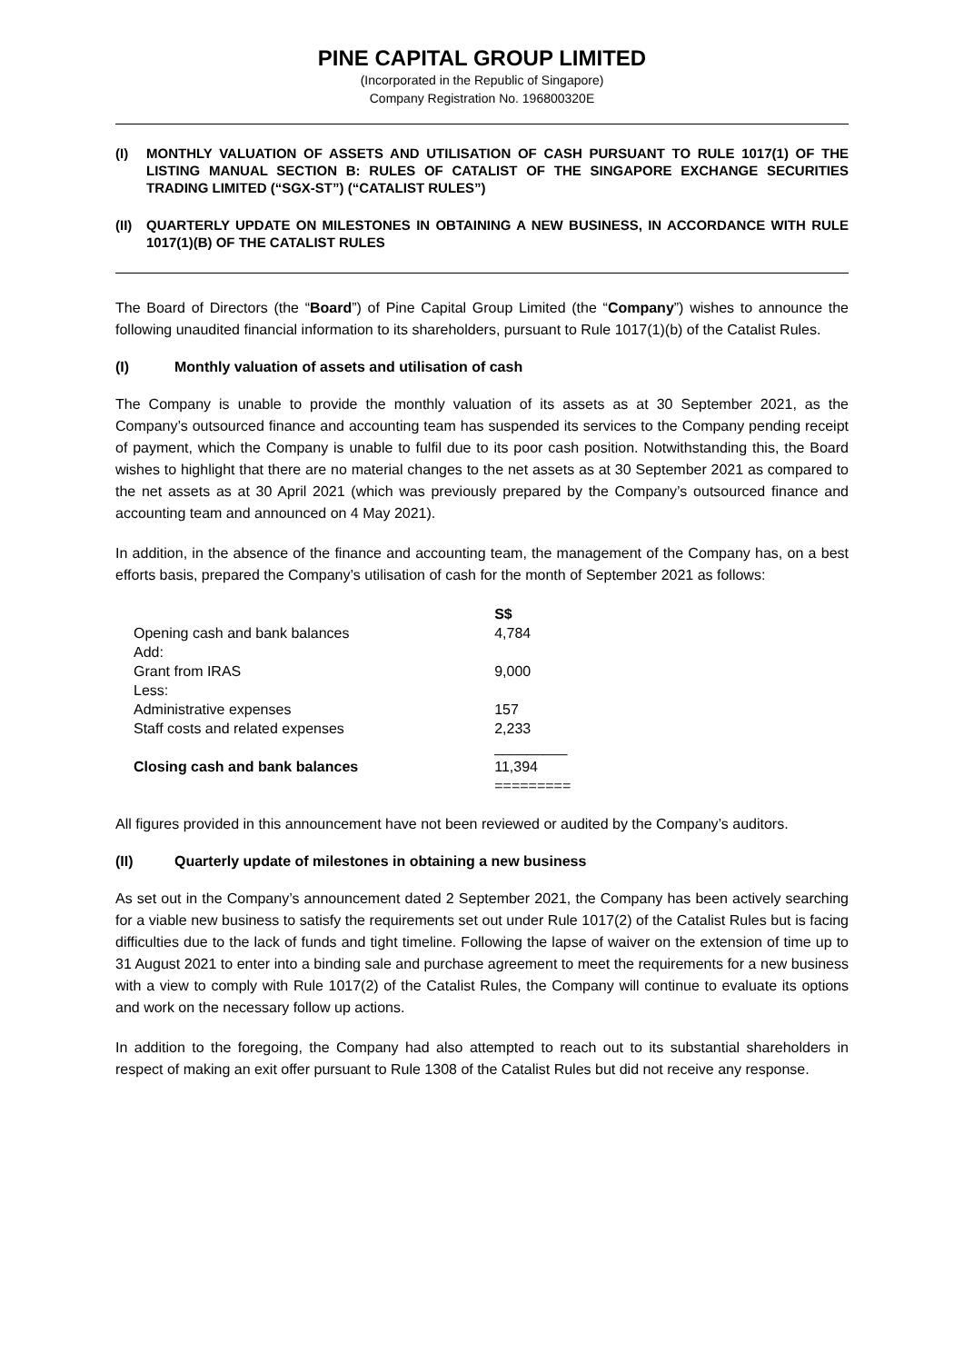PINE CAPITAL GROUP LIMITED
(Incorporated in the Republic of Singapore)
Company Registration No. 196800320E
(I) MONTHLY VALUATION OF ASSETS AND UTILISATION OF CASH PURSUANT TO RULE 1017(1) OF THE LISTING MANUAL SECTION B: RULES OF CATALIST OF THE SINGAPORE EXCHANGE SECURITIES TRADING LIMITED (“SGX-ST”) (“CATALIST RULES”)
(II) QUARTERLY UPDATE ON MILESTONES IN OBTAINING A NEW BUSINESS, IN ACCORDANCE WITH RULE 1017(1)(B) OF THE CATALIST RULES
The Board of Directors (the “Board”) of Pine Capital Group Limited (the “Company”) wishes to announce the following unaudited financial information to its shareholders, pursuant to Rule 1017(1)(b) of the Catalist Rules.
(I) Monthly valuation of assets and utilisation of cash
The Company is unable to provide the monthly valuation of its assets as at 30 September 2021, as the Company’s outsourced finance and accounting team has suspended its services to the Company pending receipt of payment, which the Company is unable to fulfil due to its poor cash position. Notwithstanding this, the Board wishes to highlight that there are no material changes to the net assets as at 30 September 2021 as compared to the net assets as at 30 April 2021 (which was previously prepared by the Company’s outsourced finance and accounting team and announced on 4 May 2021).
In addition, in the absence of the finance and accounting team, the management of the Company has, on a best efforts basis, prepared the Company’s utilisation of cash for the month of September 2021 as follows:
| | S$ |
| Opening cash and bank balances | 4,784 |
| Add: | |
| Grant from IRAS | 9,000 |
| Less: | |
| Administrative expenses | 157 |
| Staff costs and related expenses | 2,233 |
| | _________ |
| Closing cash and bank balances | 11,394 |
| | ========= |
All figures provided in this announcement have not been reviewed or audited by the Company’s auditors.
(II) Quarterly update of milestones in obtaining a new business
As set out in the Company’s announcement dated 2 September 2021, the Company has been actively searching for a viable new business to satisfy the requirements set out under Rule 1017(2) of the Catalist Rules but is facing difficulties due to the lack of funds and tight timeline. Following the lapse of waiver on the extension of time up to 31 August 2021 to enter into a binding sale and purchase agreement to meet the requirements for a new business with a view to comply with Rule 1017(2) of the Catalist Rules, the Company will continue to evaluate its options and work on the necessary follow up actions.
In addition to the foregoing, the Company had also attempted to reach out to its substantial shareholders in respect of making an exit offer pursuant to Rule 1308 of the Catalist Rules but did not receive any response.